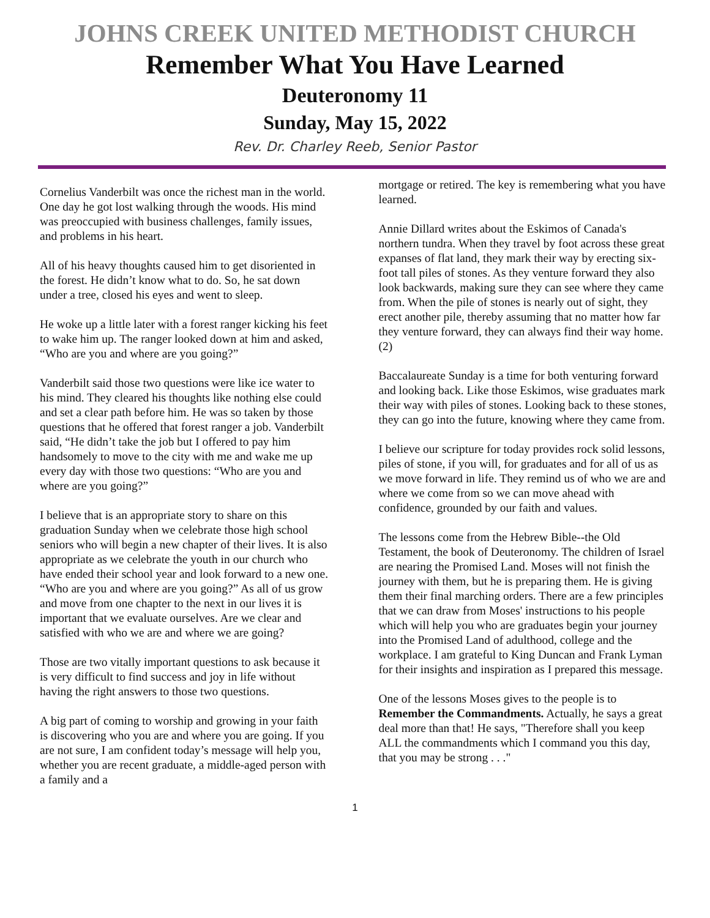JOHNS CREEK UNITED METHODIST CHURCH
Remember What You Have Learned
Deuteronomy 11
Sunday, May 15, 2022
Rev. Dr. Charley Reeb, Senior Pastor
Cornelius Vanderbilt was once the richest man in the world. One day he got lost walking through the woods. His mind was preoccupied with business challenges, family issues, and problems in his heart.
All of his heavy thoughts caused him to get disoriented in the forest. He didn’t know what to do. So, he sat down under a tree, closed his eyes and went to sleep.
He woke up a little later with a forest ranger kicking his feet to wake him up. The ranger looked down at him and asked, “Who are you and where are you going?”
Vanderbilt said those two questions were like ice water to his mind. They cleared his thoughts like nothing else could and set a clear path before him. He was so taken by those questions that he offered that forest ranger a job. Vanderbilt said, “He didn’t take the job but I offered to pay him handsomely to move to the city with me and wake me up every day with those two questions: “Who are you and where are you going?”
I believe that is an appropriate story to share on this graduation Sunday when we celebrate those high school seniors who will begin a new chapter of their lives. It is also appropriate as we celebrate the youth in our church who have ended their school year and look forward to a new one. “Who are you and where are you going?” As all of us grow and move from one chapter to the next in our lives it is important that we evaluate ourselves. Are we clear and satisfied with who we are and where we are going?
Those are two vitally important questions to ask because it is very difficult to find success and joy in life without having the right answers to those two questions.
A big part of coming to worship and growing in your faith is discovering who you are and where you are going. If you are not sure, I am confident today’s message will help you, whether you are recent graduate, a middle-aged person with a family and a
mortgage or retired. The key is remembering what you have learned.
Annie Dillard writes about the Eskimos of Canada's northern tundra. When they travel by foot across these great expanses of flat land, they mark their way by erecting six-foot tall piles of stones. As they venture forward they also look backwards, making sure they can see where they came from. When the pile of stones is nearly out of sight, they erect another pile, thereby assuming that no matter how far they venture forward, they can always find their way home. (2)
Baccalaureate Sunday is a time for both venturing forward and looking back. Like those Eskimos, wise graduates mark their way with piles of stones. Looking back to these stones, they can go into the future, knowing where they came from.
I believe our scripture for today provides rock solid lessons, piles of stone, if you will, for graduates and for all of us as we move forward in life. They remind us of who we are and where we come from so we can move ahead with confidence, grounded by our faith and values.
The lessons come from the Hebrew Bible--the Old Testament, the book of Deuteronomy. The children of Israel are nearing the Promised Land. Moses will not finish the journey with them, but he is preparing them. He is giving them their final marching orders. There are a few principles that we can draw from Moses' instructions to his people which will help you who are graduates begin your journey into the Promised Land of adulthood, college and the workplace. I am grateful to King Duncan and Frank Lyman for their insights and inspiration as I prepared this message.
One of the lessons Moses gives to the people is to Remember the Commandments. Actually, he says a great deal more than that! He says, "Therefore shall you keep ALL the commandments which I command you this day, that you may be strong . . ."
1